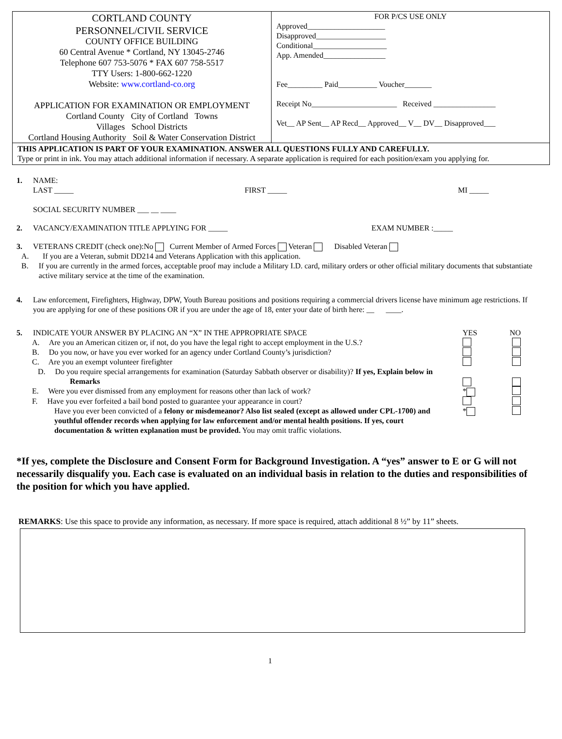CORTLAND COUNTY
PERSONNEL/CIVIL SERVICE
COUNTY OFFICE BUILDING
60 Central Avenue * Cortland, NY 13045-2746
Telephone 607 753-5076 * FAX 607 758-5517
TTY Users: 1-800-662-1220
Website: www.cortland-co.org
APPLICATION FOR EXAMINATION OR EMPLOYMENT
Cortland County City of Cortland Towns
Villages School Districts
Cortland Housing Authority Soil & Water Conservation District
FOR P/CS USE ONLY
Approved____________________
Disapproved__________________
Conditional___________________
App. Amended________________
Fee_________ Paid__________ Voucher_______
Receipt No______________________ Received ________________
Vet__ AP Sent__ AP Recd__ Approved__ V__ DV__ Disapproved___
THIS APPLICATION IS PART OF YOUR EXAMINATION. ANSWER ALL QUESTIONS FULLY AND CAREFULLY.
Type or print in ink. You may attach additional information if necessary. A separate application is required for each position/exam you applying for.
1. NAME:
LAST _____ FIRST _____ MI _____
SOCIAL SECURITY NUMBER ___ __ ____
2. VACANCY/EXAMINATION TITLE APPLYING FOR _____ EXAM NUMBER :_____
3. VETERANS CREDIT (check one):No Current Member of Armed Forces Veteran Disabled Veteran
A. If you are a Veteran, submit DD214 and Veterans Application with this application.
B. If you are currently in the armed forces, acceptable proof may include a Military I.D. card, military orders or other official military documents that substantiate active military service at the time of the examination.
4. Law enforcement, Firefighters, Highway, DPW, Youth Bureau positions and positions requiring a commercial drivers license have minimum age restrictions. If you are applying for one of these positions OR if you are under the age of 18, enter your date of birth here: __ ____.
5. INDICATE YOUR ANSWER BY PLACING AN “X” IN THE APPROPRIATE SPACE YES NO
A. Are you an American citizen or, if not, do you have the legal right to accept employment in the U.S.?
B. Do you now, or have you ever worked for an agency under Cortland County’s jurisdiction?
C. Are you an exempt volunteer firefighter
D. Do you require special arrangements for examination (Saturday Sabbath observer or disability)? If yes, Explain below in Remarks
E. Were you ever dismissed from any employment for reasons other than lack of work? *
F. Have you ever forfeited a bail bond posted to guarantee your appearance in court?
Have you ever been convicted of a felony or misdemeanor? Also list sealed (except as allowed under CPL-1700) and youthful offender records when applying for law enforcement and/or mental health positions. If yes, court documentation & written explanation must be provided. You may omit traffic violations. *
*If yes, complete the Disclosure and Consent Form for Background Investigation. A “yes” answer to E or G will not necessarily disqualify you. Each case is evaluated on an individual basis in relation to the duties and responsibilities of the position for which you have applied.
REMARKS: Use this space to provide any information, as necessary. If more space is required, attach additional 8 ½” by 11” sheets.
1